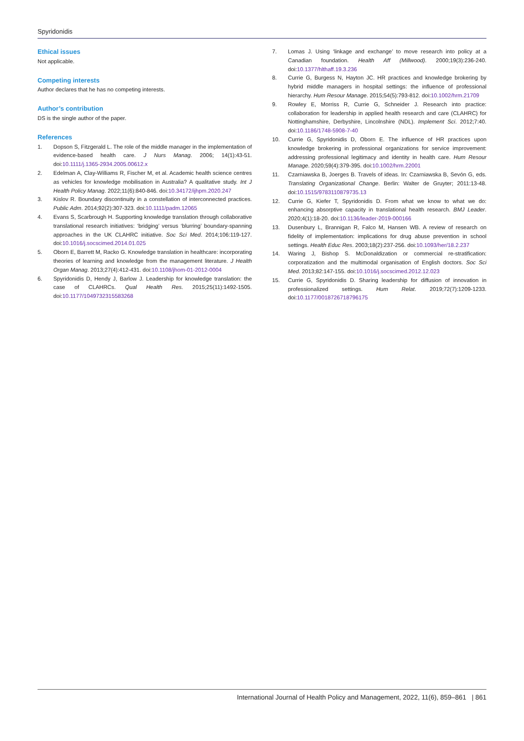Spyridonidis
Ethical issues
Not applicable.
Competing interests
Author declares that he has no competing interests.
Author’s contribution
DS is the single author of the paper.
References
1. Dopson S, Fitzgerald L. The role of the middle manager in the implementation of evidence-based health care. J Nurs Manag. 2006; 14(1):43-51. doi:10.1111/j.1365-2934.2005.00612.x
2. Edelman A, Clay-Williams R, Fischer M, et al. Academic health science centres as vehicles for knowledge mobilisation in Australia? A qualitative study. Int J Health Policy Manag. 2022;11(6):840-846. doi:10.34172/ijhpm.2020.247
3. Kislov R. Boundary discontinuity in a constellation of interconnected practices. Public Adm. 2014;92(2):307-323. doi:10.1111/padm.12065
4. Evans S, Scarbrough H. Supporting knowledge translation through collaborative translational research initiatives: ‘bridging’ versus ‘blurring’ boundary-spanning approaches in the UK CLAHRC initiative. Soc Sci Med. 2014;106:119-127. doi:10.1016/j.socscimed.2014.01.025
5. Oborn E, Barrett M, Racko G. Knowledge translation in healthcare: incorporating theories of learning and knowledge from the management literature. J Health Organ Manag. 2013;27(4):412-431. doi:10.1108/jhom-01-2012-0004
6. Spyridonidis D, Hendy J, Barlow J. Leadership for knowledge translation: the case of CLAHRCs. Qual Health Res. 2015;25(11):1492-1505. doi:10.1177/1049732315583268
7. Lomas J. Using ‘linkage and exchange’ to move research into policy at a Canadian foundation. Health Aff (Millwood). 2000;19(3):236-240. doi:10.1377/hlthaff.19.3.236
8. Currie G, Burgess N, Hayton JC. HR practices and knowledge brokering by hybrid middle managers in hospital settings: the influence of professional hierarchy. Hum Resour Manage. 2015;54(5):793-812. doi:10.1002/hrm.21709
9. Rowley E, Morriss R, Currie G, Schneider J. Research into practice: collaboration for leadership in applied health research and care (CLAHRC) for Nottinghamshire, Derbyshire, Lincolnshire (NDL). Implement Sci. 2012;7:40. doi:10.1186/1748-5908-7-40
10. Currie G, Spyridonidis D, Oborn E. The influence of HR practices upon knowledge brokering in professional organizations for service improvement: addressing professional legitimacy and identity in health care. Hum Resour Manage. 2020;59(4):379-395. doi:10.1002/hrm.22001
11. Czarniawska B, Joerges B. Travels of ideas. In: Czarniawska B, Sevón G, eds. Translating Organizational Change. Berlin: Walter de Gruyter; 2011:13-48. doi:10.1515/9783110879735.13
12. Currie G, Kiefer T, Spyridonidis D. From what we know to what we do: enhancing absorptive capacity in translational health research. BMJ Leader. 2020;4(1):18-20. doi:10.1136/leader-2019-000166
13. Dusenbury L, Brannigan R, Falco M, Hansen WB. A review of research on fidelity of implementation: implications for drug abuse prevention in school settings. Health Educ Res. 2003;18(2):237-256. doi:10.1093/her/18.2.237
14. Waring J, Bishop S. McDonaldization or commercial re-stratification: corporatization and the multimodal organisation of English doctors. Soc Sci Med. 2013;82:147-155. doi:10.1016/j.socscimed.2012.12.023
15. Currie G, Spyridonidis D. Sharing leadership for diffusion of innovation in professionalized settings. Hum Relat. 2019;72(7):1209-1233. doi:10.1177/0018726718796175
International Journal of Health Policy and Management, 2022, 11(6), 859–861 | 861